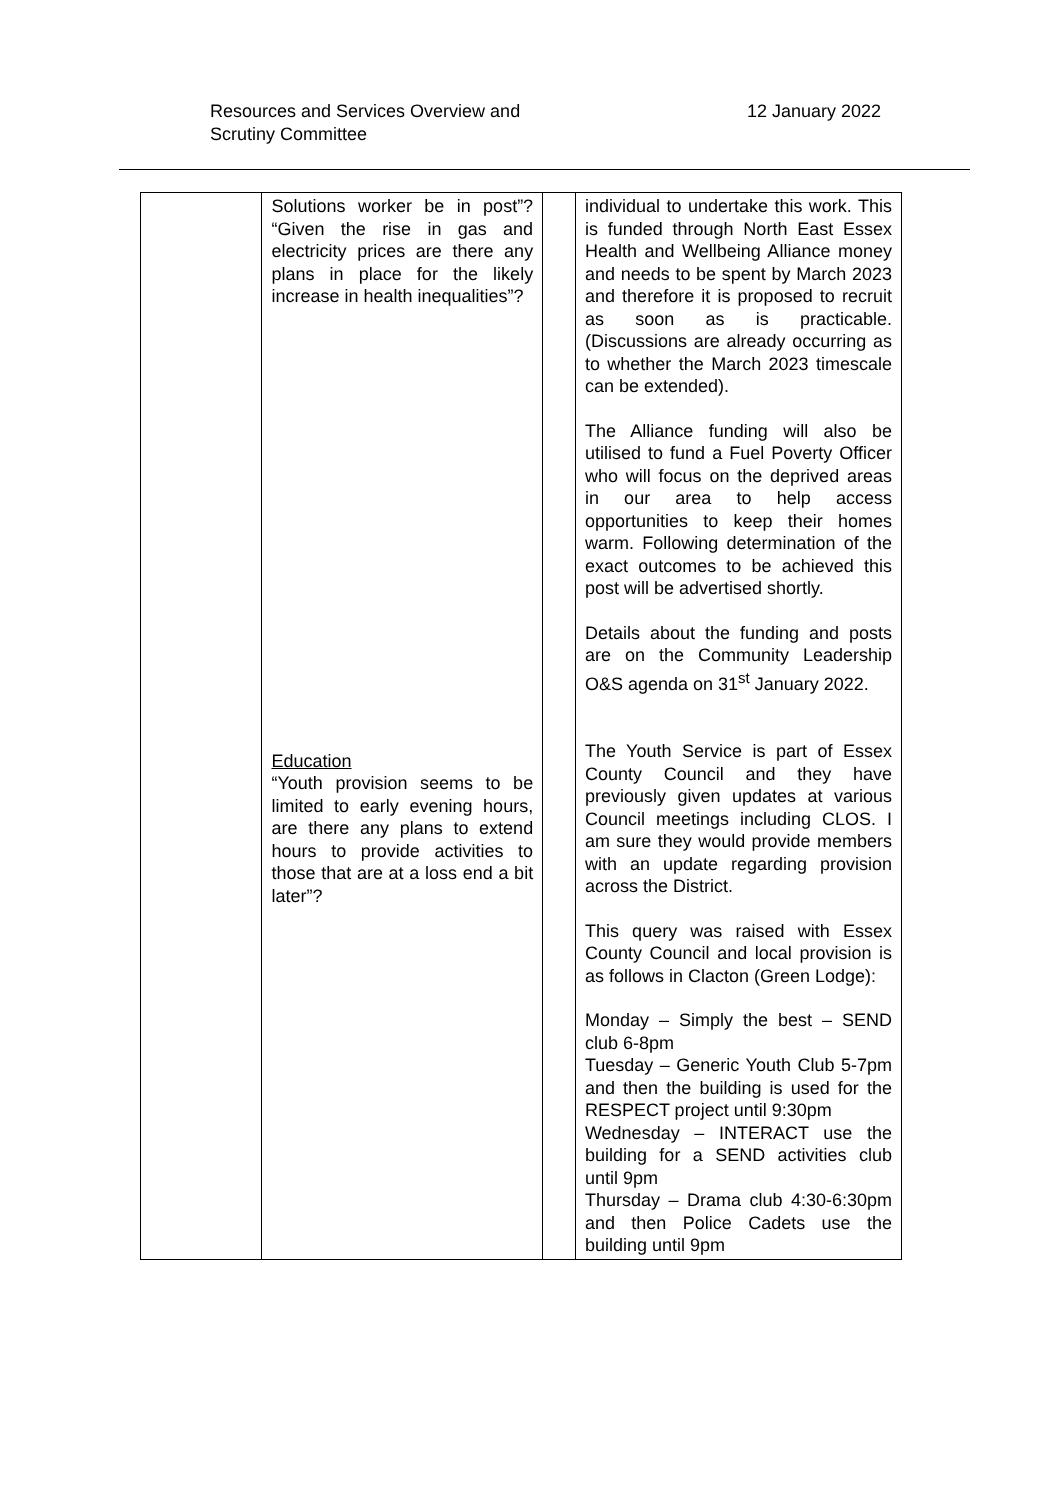Resources and Services Overview and
Scrutiny Committee
12 January 2022
| | Solutions worker be in post”? “Given the rise in gas and electricity prices are there any plans in place for the likely increase in health inequalities”? Education “Youth provision seems to be limited to early evening hours, are there any plans to extend hours to provide activities to those that are at a loss end a bit later”? | | individual to undertake this work. This is funded through North East Essex Health and Wellbeing Alliance money and needs to be spent by March 2023 and therefore it is proposed to recruit as soon as is practicable. (Discussions are already occurring as to whether the March 2023 timescale can be extended). The Alliance funding will also be utilised to fund a Fuel Poverty Officer who will focus on the deprived areas in our area to help access opportunities to keep their homes warm. Following determination of the exact outcomes to be achieved this post will be advertised shortly. Details about the funding and posts are on the Community Leadership O&S agenda on 31<sup>st</sup> January 2022. The Youth Service is part of Essex County Council and they have previously given updates at various Council meetings including CLOS. I am sure they would provide members with an update regarding provision across the District. This query was raised with Essex County Council and local provision is as follows in Clacton (Green Lodge): Monday – Simply the best – SEND club 6-8pm Tuesday – Generic Youth Club 5-7pm and then the building is used for the RESPECT project until 9:30pm Wednesday – INTERACT use the building for a SEND activities club until 9pm Thursday – Drama club 4:30-6:30pm and then Police Cadets use the building until 9pm |